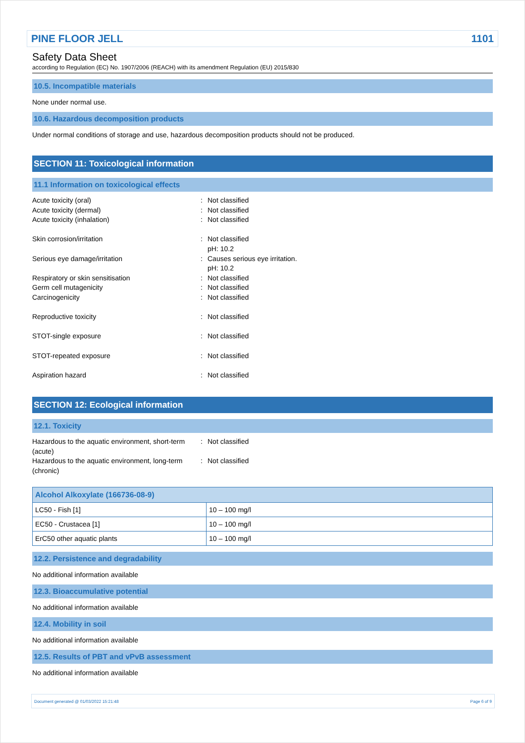PINE FLOOR JELL 1101
Safety Data Sheet
according to Regulation (EC) No. 1907/2006 (REACH) with its amendment Regulation (EU) 2015/830
10.5. Incompatible materials
None under normal use.
10.6. Hazardous decomposition products
Under normal conditions of storage and use, hazardous decomposition products should not be produced.
SECTION 11: Toxicological information
11.1 Information on toxicological effects
Acute toxicity (oral)
:
Not classified
Acute toxicity (dermal)
:
Not classified
Acute toxicity (inhalation)
:
Not classified
Skin corrosion/irritation
:
Not classified
pH: 10.2
Serious eye damage/irritation
:
Causes serious eye irritation.
pH: 10.2
Respiratory or skin sensitisation
:
Not classified
Germ cell mutagenicity
:
Not classified
Carcinogenicity
:
Not classified
Reproductive toxicity
:
Not classified
STOT-single exposure
:
Not classified
STOT-repeated exposure
:
Not classified
Aspiration hazard
:
Not classified
SECTION 12: Ecological information
12.1. Toxicity
Hazardous to the aquatic environment, short-term (acute)
:
Not classified
Hazardous to the aquatic environment, long-term (chronic)
:
Not classified
| Alcohol Alkoxylate (166736-08-9) | |
| --- | --- |
| LC50 - Fish [1] | 10 – 100 mg/l |
| EC50 - Crustacea [1] | 10 – 100 mg/l |
| ErC50 other aquatic plants | 10 – 100 mg/l |
12.2. Persistence and degradability
No additional information available
12.3. Bioaccumulative potential
No additional information available
12.4. Mobility in soil
No additional information available
12.5. Results of PBT and vPvB assessment
No additional information available
Document generated @ 01/03/2022 15:21:48 Page 6 of 9